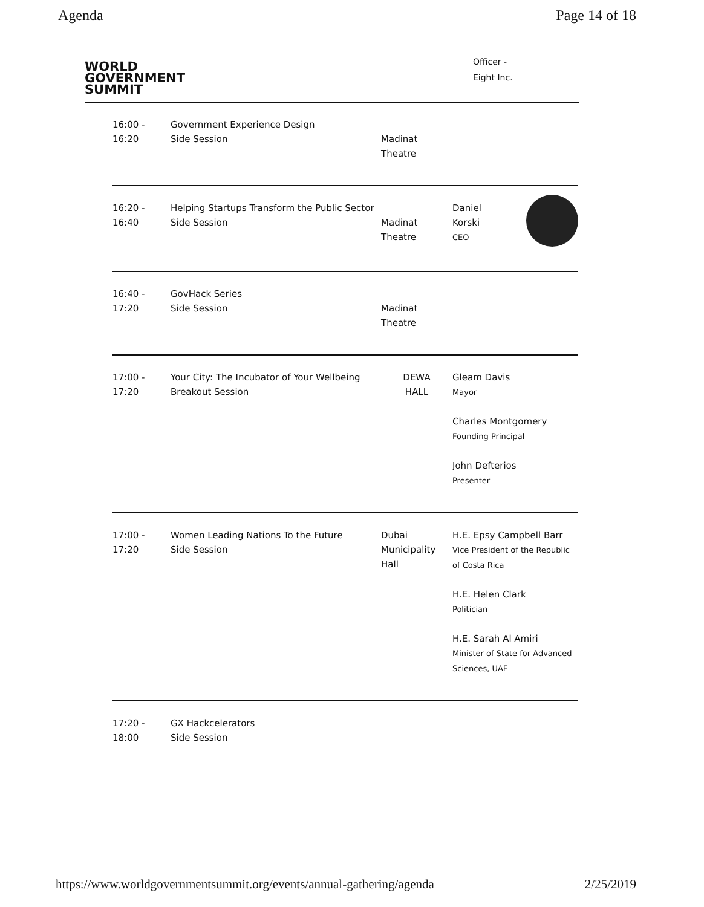Agenda Page 14 of 18
WORLD
GOVERNMENT
SUMMIT
Officer -
Eight Inc.
| 16:00 - 16:20 | Government Experience Design Side Session | Madinat Theatre | |
| 16:20 - 16:40 | Helping Startups Transform the Public Sector Side Session | Madinat Theatre | Daniel Korski CEO |
| 16:40 - 17:20 | GovHack Series Side Session | Madinat Theatre | |
| 17:00 - 17:20 | Your City: The Incubator of Your Wellbeing Breakout Session | DEWA HALL | Gleam Davis Mayor Charles Montgomery Founding Principal John Defterios Presenter |
| 17:00 - 17:20 | Women Leading Nations To the Future Side Session | Dubai Municipality Hall | H.E. Epsy Campbell Barr Vice President of the Republic of Costa Rica H.E. Helen Clark Politician H.E. Sarah Al Amiri Minister of State for Advanced Sciences, UAE |
| 17:20 - 18:00 | GX Hackcelerators Side Session | | |
https://www.worldgovernmentsummit.org/events/annual-gathering/agenda 2/25/2019